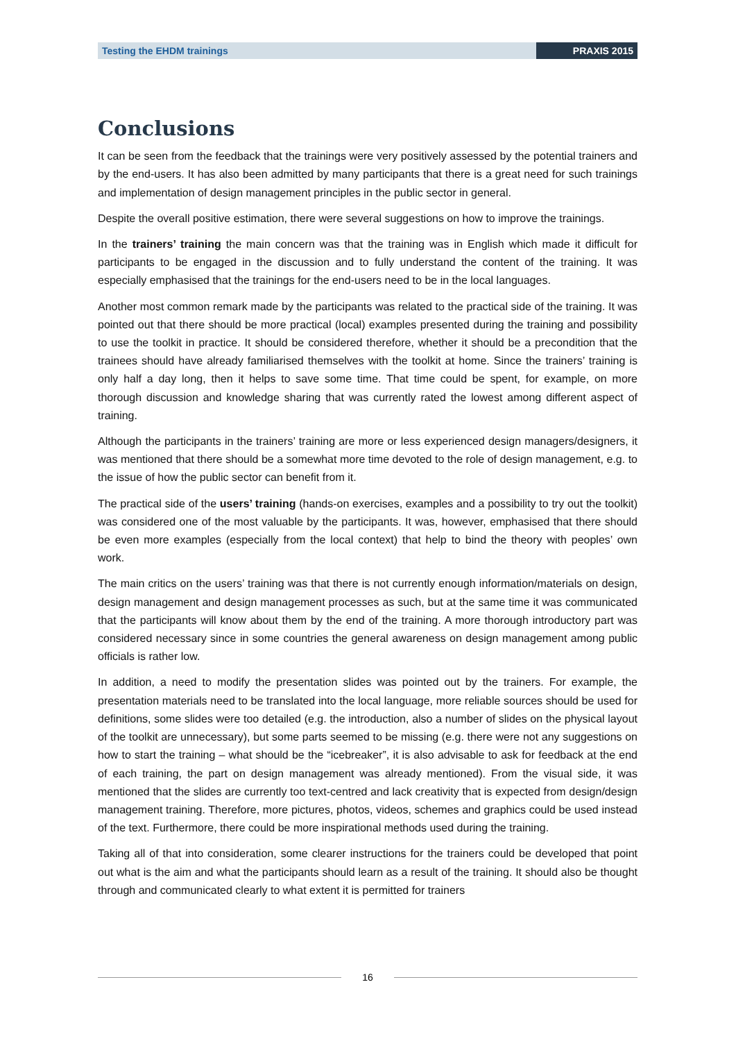Testing the EHDM trainings PRAXIS 2015
Conclusions
It can be seen from the feedback that the trainings were very positively assessed by the potential trainers and by the end-users. It has also been admitted by many participants that there is a great need for such trainings and implementation of design management principles in the public sector in general.
Despite the overall positive estimation, there were several suggestions on how to improve the trainings.
In the trainers’ training the main concern was that the training was in English which made it difficult for participants to be engaged in the discussion and to fully understand the content of the training. It was especially emphasised that the trainings for the end-users need to be in the local languages.
Another most common remark made by the participants was related to the practical side of the training. It was pointed out that there should be more practical (local) examples presented during the training and possibility to use the toolkit in practice. It should be considered therefore, whether it should be a precondition that the trainees should have already familiarised themselves with the toolkit at home. Since the trainers’ training is only half a day long, then it helps to save some time. That time could be spent, for example, on more thorough discussion and knowledge sharing that was currently rated the lowest among different aspect of training.
Although the participants in the trainers’ training are more or less experienced design managers/designers, it was mentioned that there should be a somewhat more time devoted to the role of design management, e.g. to the issue of how the public sector can benefit from it.
The practical side of the users’ training (hands-on exercises, examples and a possibility to try out the toolkit) was considered one of the most valuable by the participants. It was, however, emphasised that there should be even more examples (especially from the local context) that help to bind the theory with peoples’ own work.
The main critics on the users’ training was that there is not currently enough information/materials on design, design management and design management processes as such, but at the same time it was communicated that the participants will know about them by the end of the training. A more thorough introductory part was considered necessary since in some countries the general awareness on design management among public officials is rather low.
In addition, a need to modify the presentation slides was pointed out by the trainers. For example, the presentation materials need to be translated into the local language, more reliable sources should be used for definitions, some slides were too detailed (e.g. the introduction, also a number of slides on the physical layout of the toolkit are unnecessary), but some parts seemed to be missing (e.g. there were not any suggestions on how to start the training – what should be the “icebreaker”, it is also advisable to ask for feedback at the end of each training, the part on design management was already mentioned). From the visual side, it was mentioned that the slides are currently too text-centred and lack creativity that is expected from design/design management training. Therefore, more pictures, photos, videos, schemes and graphics could be used instead of the text. Furthermore, there could be more inspirational methods used during the training.
Taking all of that into consideration, some clearer instructions for the trainers could be developed that point out what is the aim and what the participants should learn as a result of the training. It should also be thought through and communicated clearly to what extent it is permitted for trainers
16